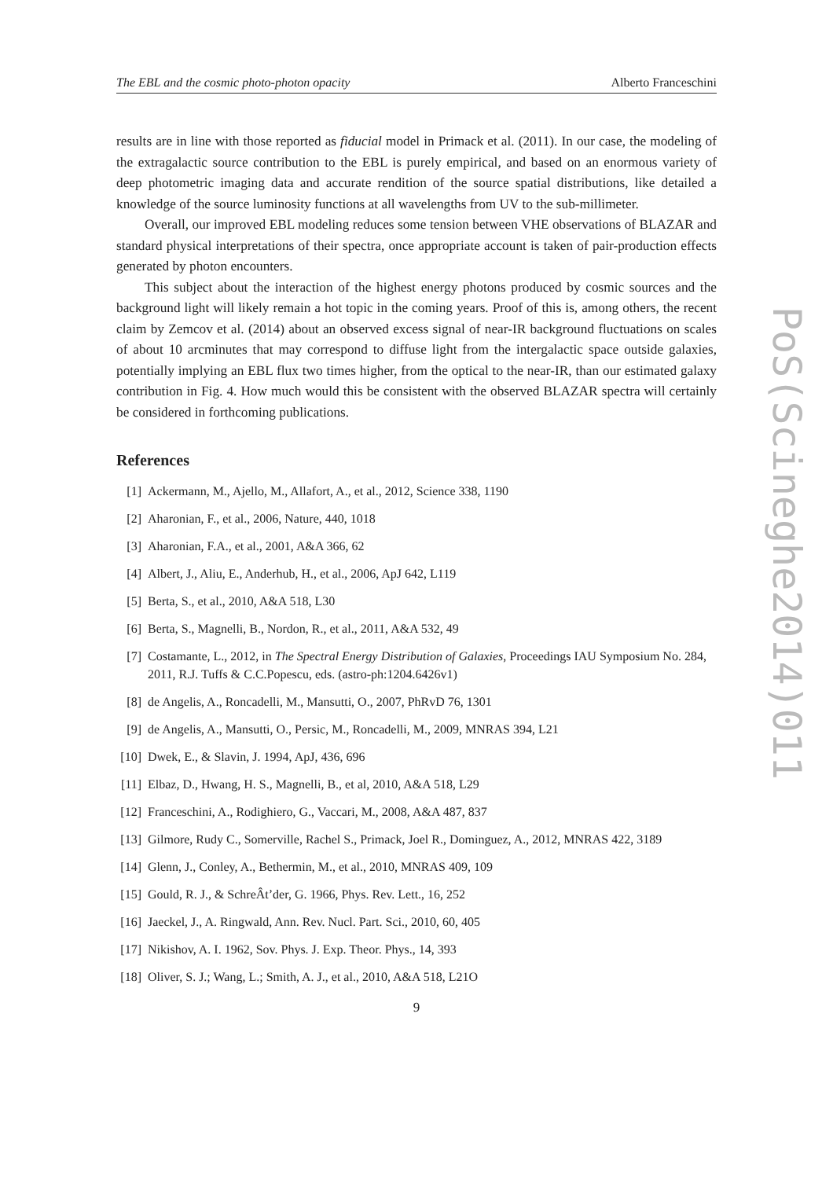The EBL and the cosmic photo-photon opacity Alberto Franceschini
results are in line with those reported as fiducial model in Primack et al. (2011). In our case, the modeling of the extragalactic source contribution to the EBL is purely empirical, and based on an enormous variety of deep photometric imaging data and accurate rendition of the source spatial distributions, like detailed a knowledge of the source luminosity functions at all wavelengths from UV to the sub-millimeter.
Overall, our improved EBL modeling reduces some tension between VHE observations of BLAZAR and standard physical interpretations of their spectra, once appropriate account is taken of pair-production effects generated by photon encounters.
This subject about the interaction of the highest energy photons produced by cosmic sources and the background light will likely remain a hot topic in the coming years. Proof of this is, among others, the recent claim by Zemcov et al. (2014) about an observed excess signal of near-IR background fluctuations on scales of about 10 arcminutes that may correspond to diffuse light from the intergalactic space outside galaxies, potentially implying an EBL flux two times higher, from the optical to the near-IR, than our estimated galaxy contribution in Fig. 4. How much would this be consistent with the observed BLAZAR spectra will certainly be considered in forthcoming publications.
References
[1] Ackermann, M., Ajello, M., Allafort, A., et al., 2012, Science 338, 1190
[2] Aharonian, F., et al., 2006, Nature, 440, 1018
[3] Aharonian, F.A., et al., 2001, A&A 366, 62
[4] Albert, J., Aliu, E., Anderhub, H., et al., 2006, ApJ 642, L119
[5] Berta, S., et al., 2010, A&A 518, L30
[6] Berta, S., Magnelli, B., Nordon, R., et al., 2011, A&A 532, 49
[7] Costamante, L., 2012, in The Spectral Energy Distribution of Galaxies, Proceedings IAU Symposium No. 284, 2011, R.J. Tuffs & C.C.Popescu, eds. (astro-ph:1204.6426v1)
[8] de Angelis, A., Roncadelli, M., Mansutti, O., 2007, PhRvD 76, 1301
[9] de Angelis, A., Mansutti, O., Persic, M., Roncadelli, M., 2009, MNRAS 394, L21
[10] Dwek, E., & Slavin, J. 1994, ApJ, 436, 696
[11] Elbaz, D., Hwang, H. S., Magnelli, B., et al, 2010, A&A 518, L29
[12] Franceschini, A., Rodighiero, G., Vaccari, M., 2008, A&A 487, 837
[13] Gilmore, Rudy C., Somerville, Rachel S., Primack, Joel R., Dominguez, A., 2012, MNRAS 422, 3189
[14] Glenn, J., Conley, A., Bethermin, M., et al., 2010, MNRAS 409, 109
[15] Gould, R. J., & SchreÂt’der, G. 1966, Phys. Rev. Lett., 16, 252
[16] Jaeckel, J., A. Ringwald, Ann. Rev. Nucl. Part. Sci., 2010, 60, 405
[17] Nikishov, A. I. 1962, Sov. Phys. J. Exp. Theor. Phys., 14, 393
[18] Oliver, S. J.; Wang, L.; Smith, A. J., et al., 2010, A&A 518, L21O
9
PoS(Scineghe2014)011